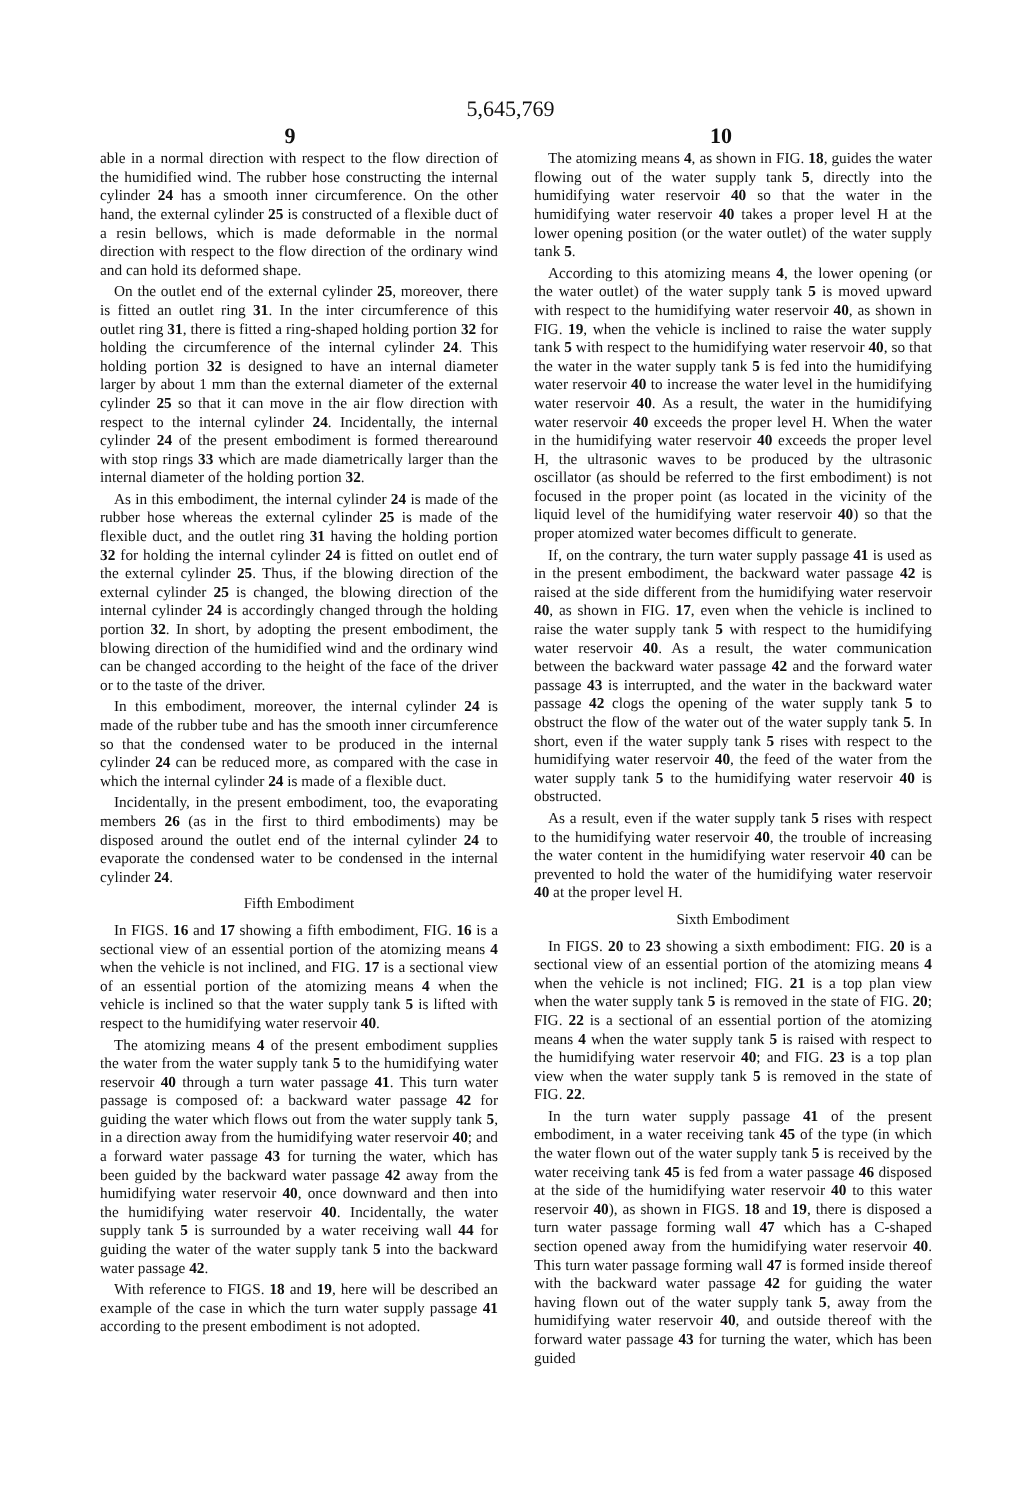5,645,769
9 10
able in a normal direction with respect to the flow direction of the humidified wind. The rubber hose constructing the internal cylinder 24 has a smooth inner circumference. On the other hand, the external cylinder 25 is constructed of a flexible duct of a resin bellows, which is made deformable in the normal direction with respect to the flow direction of the ordinary wind and can hold its deformed shape.
On the outlet end of the external cylinder 25, moreover, there is fitted an outlet ring 31. In the inter circumference of this outlet ring 31, there is fitted a ring-shaped holding portion 32 for holding the circumference of the internal cylinder 24. This holding portion 32 is designed to have an internal diameter larger by about 1 mm than the external diameter of the external cylinder 25 so that it can move in the air flow direction with respect to the internal cylinder 24. Incidentally, the internal cylinder 24 of the present embodiment is formed therearound with stop rings 33 which are made diametrically larger than the internal diameter of the holding portion 32.
As in this embodiment, the internal cylinder 24 is made of the rubber hose whereas the external cylinder 25 is made of the flexible duct, and the outlet ring 31 having the holding portion 32 for holding the internal cylinder 24 is fitted on outlet end of the external cylinder 25. Thus, if the blowing direction of the external cylinder 25 is changed, the blowing direction of the internal cylinder 24 is accordingly changed through the holding portion 32. In short, by adopting the present embodiment, the blowing direction of the humidified wind and the ordinary wind can be changed according to the height of the face of the driver or to the taste of the driver.
In this embodiment, moreover, the internal cylinder 24 is made of the rubber tube and has the smooth inner circumference so that the condensed water to be produced in the internal cylinder 24 can be reduced more, as compared with the case in which the internal cylinder 24 is made of a flexible duct.
Incidentally, in the present embodiment, too, the evaporating members 26 (as in the first to third embodiments) may be disposed around the outlet end of the internal cylinder 24 to evaporate the condensed water to be condensed in the internal cylinder 24.
Fifth Embodiment
In FIGS. 16 and 17 showing a fifth embodiment, FIG. 16 is a sectional view of an essential portion of the atomizing means 4 when the vehicle is not inclined, and FIG. 17 is a sectional view of an essential portion of the atomizing means 4 when the vehicle is inclined so that the water supply tank 5 is lifted with respect to the humidifying water reservoir 40.
The atomizing means 4 of the present embodiment supplies the water from the water supply tank 5 to the humidifying water reservoir 40 through a turn water passage 41. This turn water passage is composed of: a backward water passage 42 for guiding the water which flows out from the water supply tank 5, in a direction away from the humidifying water reservoir 40; and a forward water passage 43 for turning the water, which has been guided by the backward water passage 42 away from the humidifying water reservoir 40, once downward and then into the humidifying water reservoir 40. Incidentally, the water supply tank 5 is surrounded by a water receiving wall 44 for guiding the water of the water supply tank 5 into the backward water passage 42.
With reference to FIGS. 18 and 19, here will be described an example of the case in which the turn water supply passage 41 according to the present embodiment is not adopted.
The atomizing means 4, as shown in FIG. 18, guides the water flowing out of the water supply tank 5, directly into the humidifying water reservoir 40 so that the water in the humidifying water reservoir 40 takes a proper level H at the lower opening position (or the water outlet) of the water supply tank 5.
According to this atomizing means 4, the lower opening (or the water outlet) of the water supply tank 5 is moved upward with respect to the humidifying water reservoir 40, as shown in FIG. 19, when the vehicle is inclined to raise the water supply tank 5 with respect to the humidifying water reservoir 40, so that the water in the water supply tank 5 is fed into the humidifying water reservoir 40 to increase the water level in the humidifying water reservoir 40. As a result, the water in the humidifying water reservoir 40 exceeds the proper level H. When the water in the humidifying water reservoir 40 exceeds the proper level H, the ultrasonic waves to be produced by the ultrasonic oscillator (as should be referred to the first embodiment) is not focused in the proper point (as located in the vicinity of the liquid level of the humidifying water reservoir 40) so that the proper atomized water becomes difficult to generate.
If, on the contrary, the turn water supply passage 41 is used as in the present embodiment, the backward water passage 42 is raised at the side different from the humidifying water reservoir 40, as shown in FIG. 17, even when the vehicle is inclined to raise the water supply tank 5 with respect to the humidifying water reservoir 40. As a result, the water communication between the backward water passage 42 and the forward water passage 43 is interrupted, and the water in the backward water passage 42 clogs the opening of the water supply tank 5 to obstruct the flow of the water out of the water supply tank 5. In short, even if the water supply tank 5 rises with respect to the humidifying water reservoir 40, the feed of the water from the water supply tank 5 to the humidifying water reservoir 40 is obstructed.
As a result, even if the water supply tank 5 rises with respect to the humidifying water reservoir 40, the trouble of increasing the water content in the humidifying water reservoir 40 can be prevented to hold the water of the humidifying water reservoir 40 at the proper level H.
Sixth Embodiment
In FIGS. 20 to 23 showing a sixth embodiment: FIG. 20 is a sectional view of an essential portion of the atomizing means 4 when the vehicle is not inclined; FIG. 21 is a top plan view when the water supply tank 5 is removed in the state of FIG. 20; FIG. 22 is a sectional of an essential portion of the atomizing means 4 when the water supply tank 5 is raised with respect to the humidifying water reservoir 40; and FIG. 23 is a top plan view when the water supply tank 5 is removed in the state of FIG. 22.
In the turn water supply passage 41 of the present embodiment, in a water receiving tank 45 of the type (in which the water flown out of the water supply tank 5 is received by the water receiving tank 45 is fed from a water passage 46 disposed at the side of the humidifying water reservoir 40 to this water reservoir 40), as shown in FIGS. 18 and 19, there is disposed a turn water passage forming wall 47 which has a C-shaped section opened away from the humidifying water reservoir 40. This turn water passage forming wall 47 is formed inside thereof with the backward water passage 42 for guiding the water having flown out of the water supply tank 5, away from the humidifying water reservoir 40, and outside thereof with the forward water passage 43 for turning the water, which has been guided